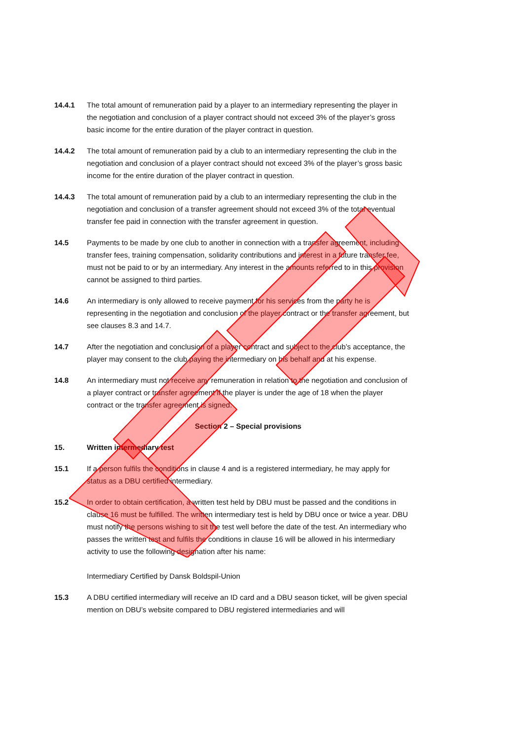14.4.1 The total amount of remuneration paid by a player to an intermediary representing the player in the negotiation and conclusion of a player contract should not exceed 3% of the player’s gross basic income for the entire duration of the player contract in question.
14.4.2 The total amount of remuneration paid by a club to an intermediary representing the club in the negotiation and conclusion of a player contract should not exceed 3% of the player’s gross basic income for the entire duration of the player contract in question.
14.4.3 The total amount of remuneration paid by a club to an intermediary representing the club in the negotiation and conclusion of a transfer agreement should not exceed 3% of the total eventual transfer fee paid in connection with the transfer agreement in question.
14.5 Payments to be made by one club to another in connection with a transfer agreement, including transfer fees, training compensation, solidarity contributions and interest in a future transfer fee, must not be paid to or by an intermediary. Any interest in the amounts referred to in this provision cannot be assigned to third parties.
14.6 An intermediary is only allowed to receive payment for his services from the party he is representing in the negotiation and conclusion of the player contract or the transfer agreement, but see clauses 8.3 and 14.7.
14.7 After the negotiation and conclusion of a player contract and subject to the club’s acceptance, the player may consent to the club paying the intermediary on his behalf and at his expense.
14.8 An intermediary must not receive any remuneration in relation to the negotiation and conclusion of a player contract or transfer agreement if the player is under the age of 18 when the player contract or the transfer agreement is signed.
Section 2 – Special provisions
15. Written intermediary test
15.1 If a person fulfils the conditions in clause 4 and is a registered intermediary, he may apply for status as a DBU certified intermediary.
15.2 In order to obtain certification, a written test held by DBU must be passed and the conditions in clause 16 must be fulfilled. The written intermediary test is held by DBU once or twice a year. DBU must notify the persons wishing to sit the test well before the date of the test. An intermediary who passes the written test and fulfils the conditions in clause 16 will be allowed in his intermediary activity to use the following designation after his name:
Intermediary Certified by Dansk Boldspil-Union
15.3 A DBU certified intermediary will receive an ID card and a DBU season ticket, will be given special mention on DBU’s website compared to DBU registered intermediaries and will